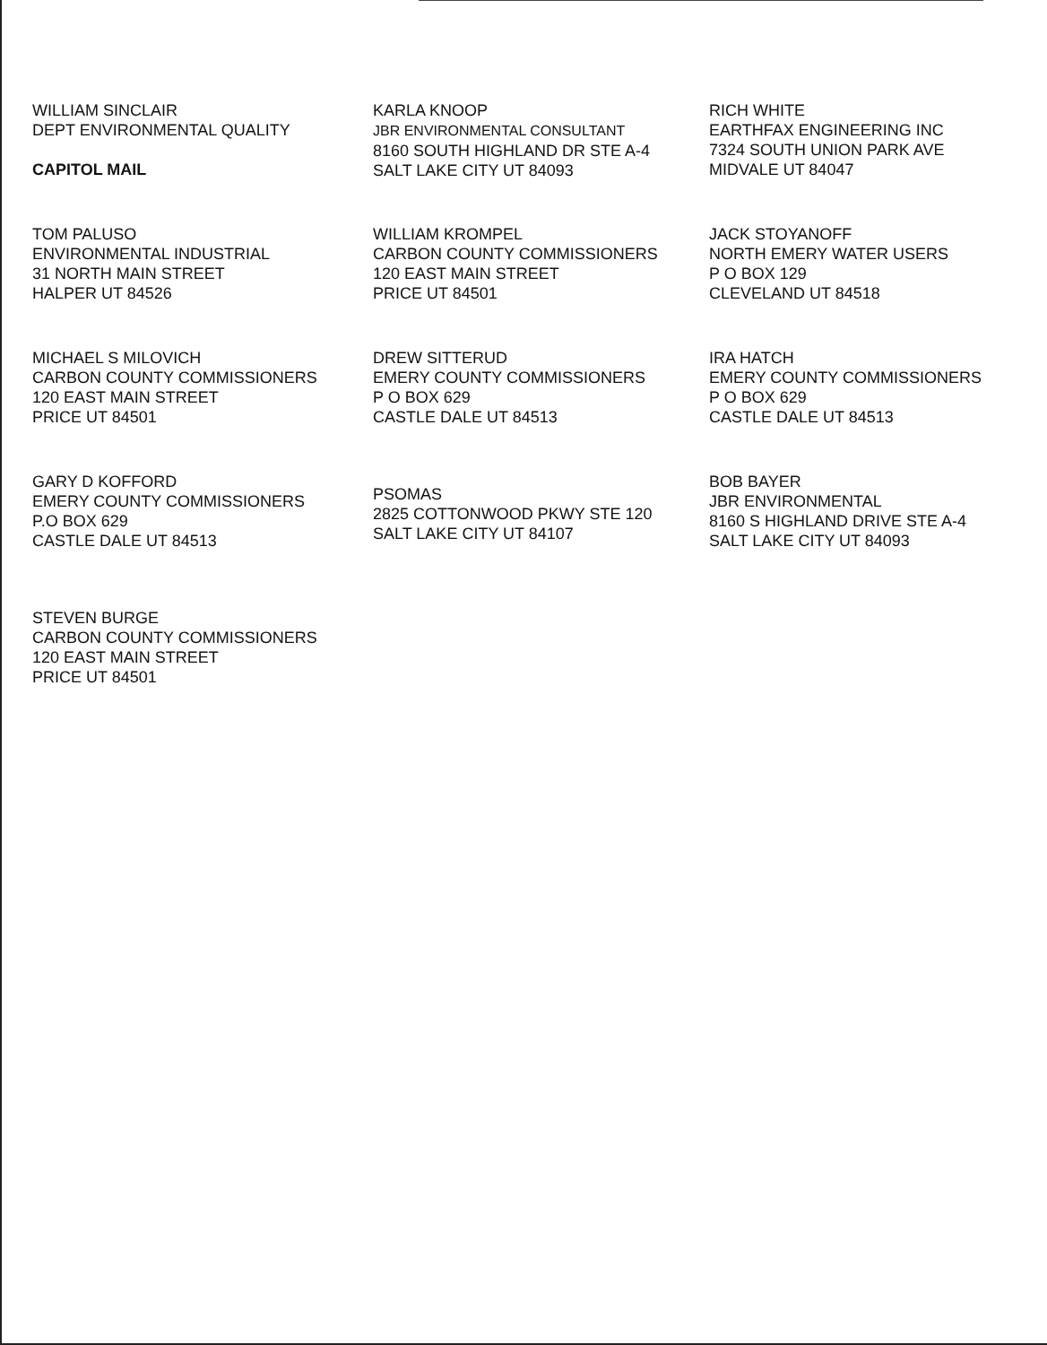WILLIAM SINCLAIR
DEPT ENVIRONMENTAL QUALITY
CAPITOL MAIL
KARLA KNOOP
JBR ENVIRONMENTAL CONSULTANT
8160 SOUTH HIGHLAND DR STE A-4
SALT LAKE CITY UT 84093
RICH WHITE
EARTHFAX ENGINEERING INC
7324 SOUTH UNION PARK AVE
MIDVALE UT 84047
TOM PALUSO
ENVIRONMENTAL INDUSTRIAL
31 NORTH MAIN STREET
HALPER UT 84526
WILLIAM KROMPEL
CARBON COUNTY COMMISSIONERS
120 EAST MAIN STREET
PRICE UT 84501
JACK STOYANOFF
NORTH EMERY WATER USERS
P O BOX 129
CLEVELAND UT 84518
MICHAEL S MILOVICH
CARBON COUNTY COMMISSIONERS
120 EAST MAIN STREET
PRICE UT 84501
DREW SITTERUD
EMERY COUNTY COMMISSIONERS
P O BOX 629
CASTLE DALE UT 84513
IRA HATCH
EMERY COUNTY COMMISSIONERS
P O BOX 629
CASTLE DALE UT 84513
GARY D KOFFORD
EMERY COUNTY COMMISSIONERS
P.O BOX 629
CASTLE DALE UT 84513
PSOMAS
2825 COTTONWOOD PKWY STE 120
SALT LAKE CITY UT 84107
BOB BAYER
JBR ENVIRONMENTAL
8160 S HIGHLAND DRIVE STE A-4
SALT LAKE CITY UT 84093
STEVEN BURGE
CARBON COUNTY COMMISSIONERS
120 EAST MAIN STREET
PRICE UT 84501